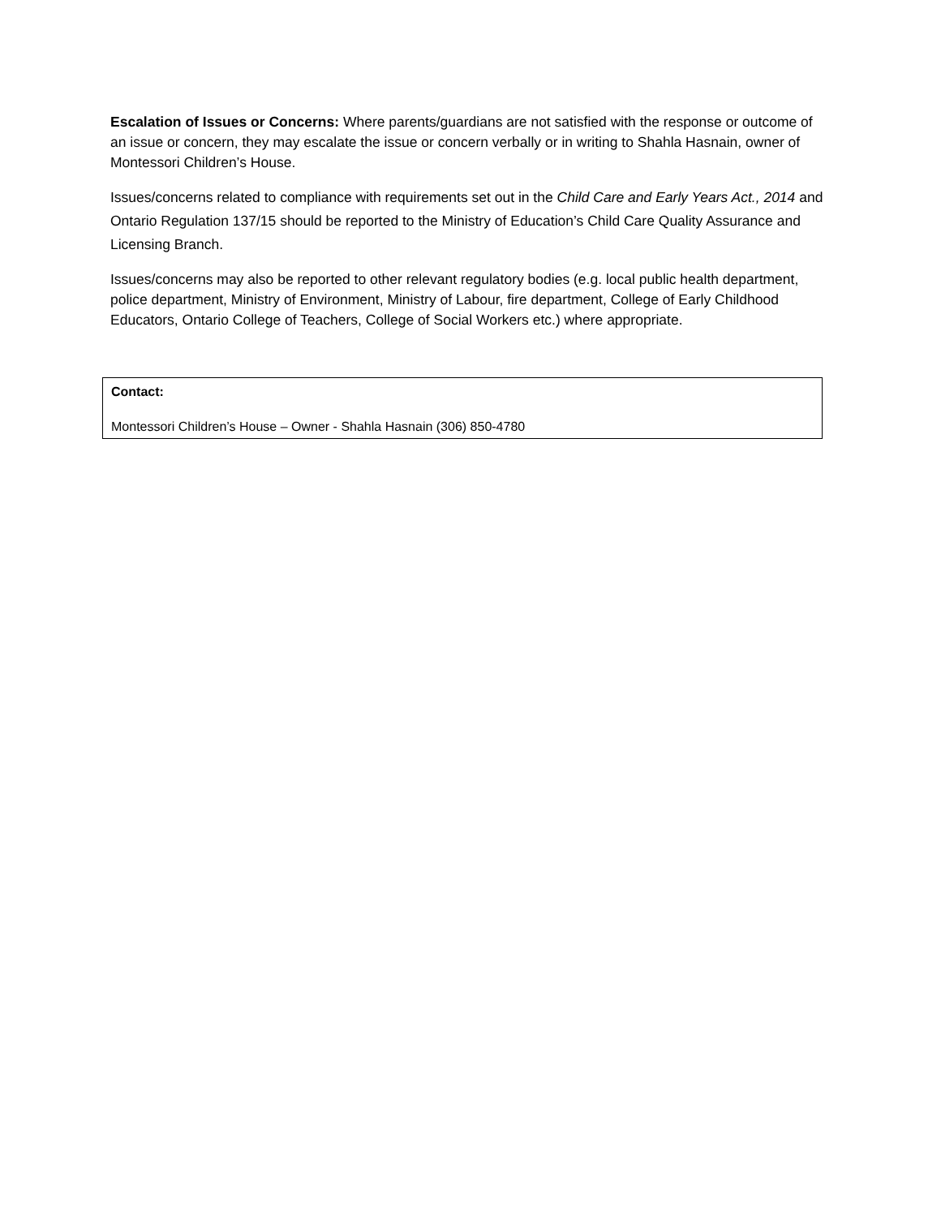Escalation of Issues or Concerns: Where parents/guardians are not satisfied with the response or outcome of an issue or concern, they may escalate the issue or concern verbally or in writing to Shahla Hasnain, owner of Montessori Children’s House.
Issues/concerns related to compliance with requirements set out in the Child Care and Early Years Act., 2014 and Ontario Regulation 137/15 should be reported to the Ministry of Education’s Child Care Quality Assurance and Licensing Branch.
Issues/concerns may also be reported to other relevant regulatory bodies (e.g. local public health department, police department, Ministry of Environment, Ministry of Labour, fire department, College of Early Childhood Educators, Ontario College of Teachers, College of Social Workers etc.) where appropriate.
Contact:
Montessori Children’s House – Owner - Shahla Hasnain (306) 850-4780